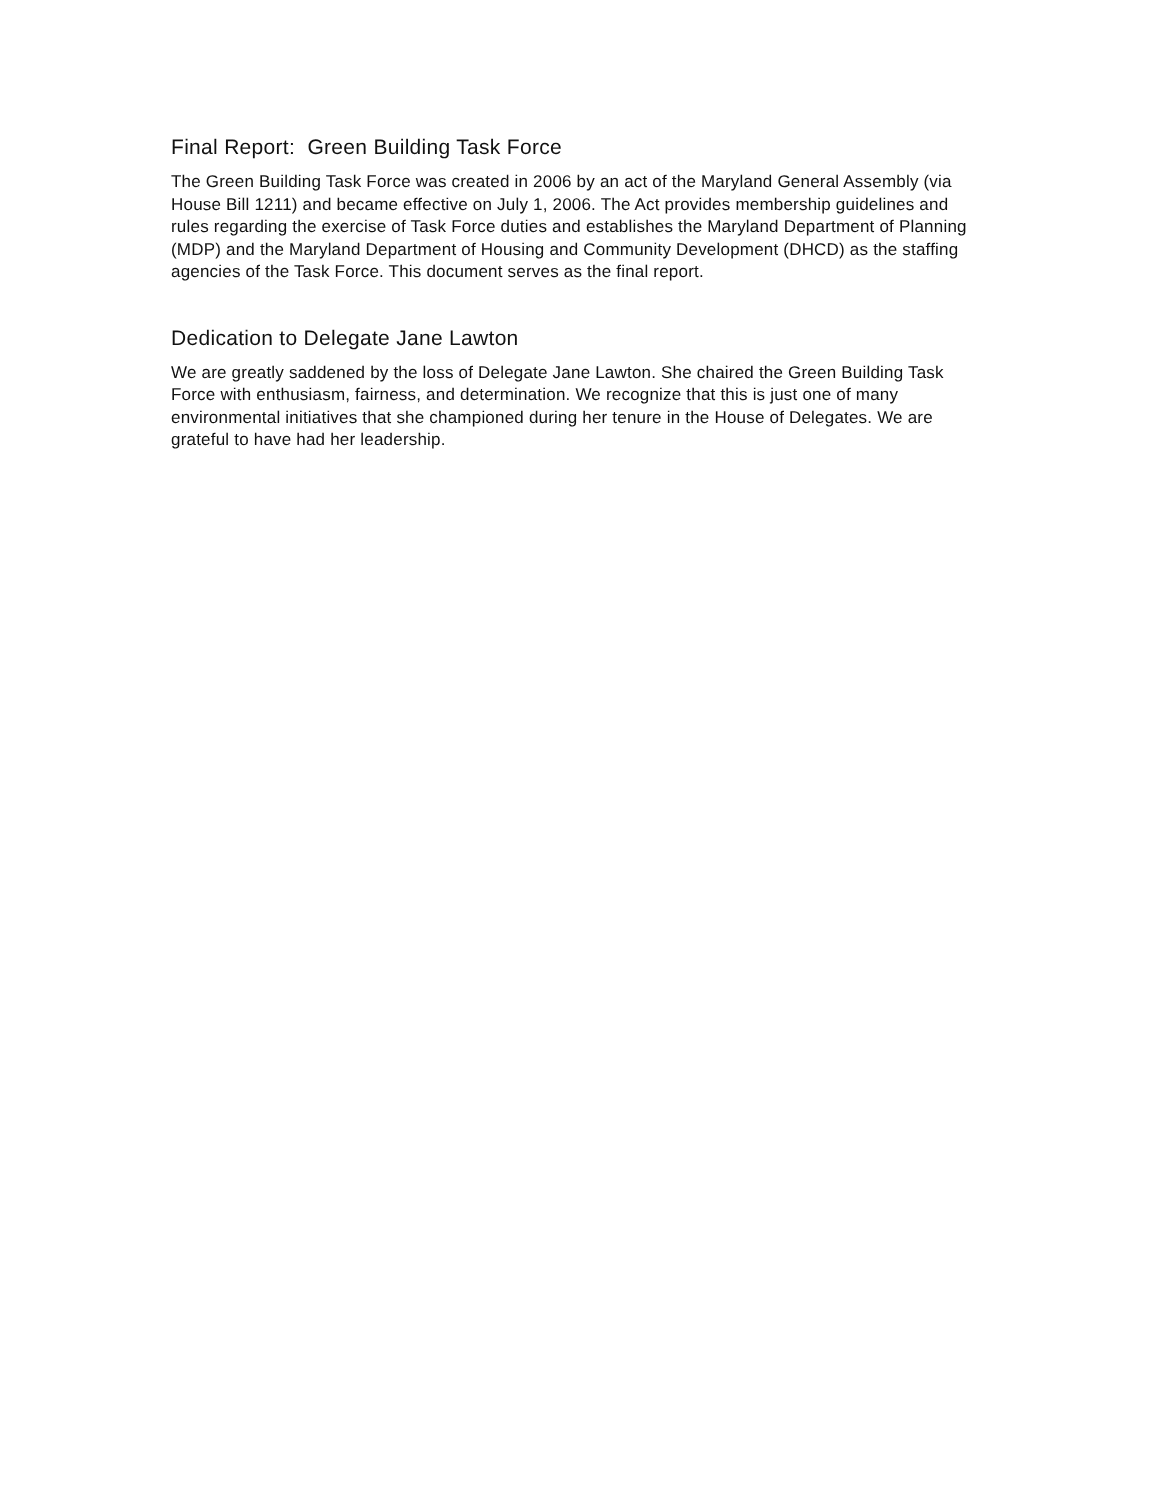Final Report: Green Building Task Force
The Green Building Task Force was created in 2006 by an act of the Maryland General Assembly (via House Bill 1211) and became effective on July 1, 2006. The Act provides membership guidelines and rules regarding the exercise of Task Force duties and establishes the Maryland Department of Planning (MDP) and the Maryland Department of Housing and Community Development (DHCD) as the staffing agencies of the Task Force. This document serves as the final report.
Dedication to Delegate Jane Lawton
We are greatly saddened by the loss of Delegate Jane Lawton. She chaired the Green Building Task Force with enthusiasm, fairness, and determination. We recognize that this is just one of many environmental initiatives that she championed during her tenure in the House of Delegates. We are grateful to have had her leadership.